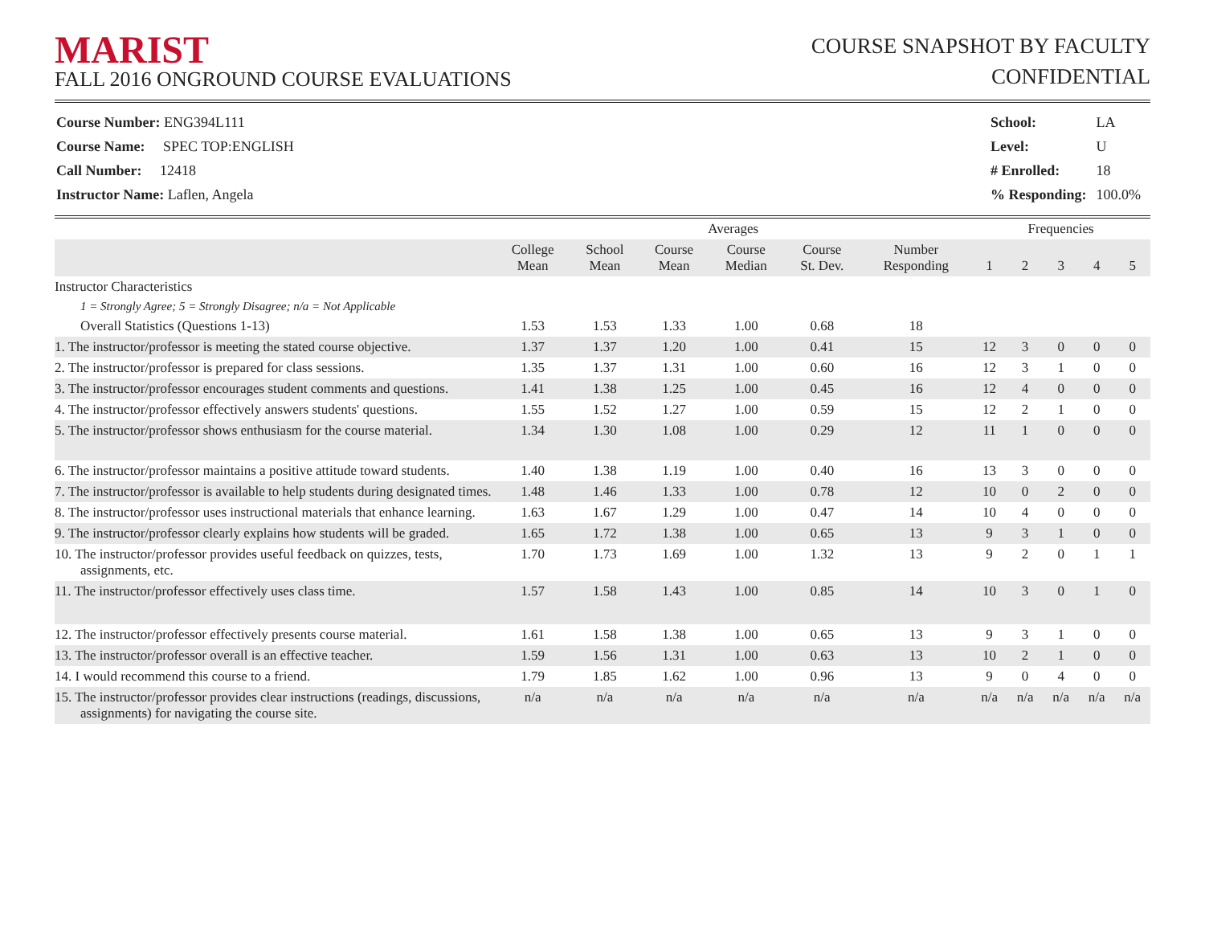MARIST
FALL 2016 ONGROUND COURSE EVALUATIONS
COURSE SNAPSHOT BY FACULTY
CONFIDENTIAL
| Course Number: ENG394L111 |
| Course Name: SPEC TOP:ENGLISH |
| Call Number: 12418 |
| Instructor Name: Laflen, Angela |
| School: | LA |
| Level: | U |
| # Enrolled: | 18 |
| % Responding: | 100.0% |
| | Averages | | | | | | Frequencies | | | | |
| --- | --- | --- | --- | --- | --- | --- | --- | --- | --- | --- | --- |
| | College Mean | School Mean | Course Mean | Course Median | Course St. Dev. | Number Responding | 1 | 2 | 3 | 4 | 5 |
| Instructor Characteristics | | | | | | | | | | | |
| 1 = Strongly Agree; 5 = Strongly Disagree; n/a = Not Applicable | | | | | | | | | | | |
| Overall Statistics (Questions 1-13) | 1.53 | 1.53 | 1.33 | 1.00 | 0.68 | 18 | | | | | |
| 1. The instructor/professor is meeting the stated course objective. | 1.37 | 1.37 | 1.20 | 1.00 | 0.41 | 15 | 12 | 3 | 0 | 0 | 0 |
| 2. The instructor/professor is prepared for class sessions. | 1.35 | 1.37 | 1.31 | 1.00 | 0.60 | 16 | 12 | 3 | 1 | 0 | 0 |
| 3. The instructor/professor encourages student comments and questions. | 1.41 | 1.38 | 1.25 | 1.00 | 0.45 | 16 | 12 | 4 | 0 | 0 | 0 |
| 4. The instructor/professor effectively answers students' questions. | 1.55 | 1.52 | 1.27 | 1.00 | 0.59 | 15 | 12 | 2 | 1 | 0 | 0 |
| 5. The instructor/professor shows enthusiasm for the course material. | 1.34 | 1.30 | 1.08 | 1.00 | 0.29 | 12 | 11 | 1 | 0 | 0 | 0 |
| 6. The instructor/professor maintains a positive attitude toward students. | 1.40 | 1.38 | 1.19 | 1.00 | 0.40 | 16 | 13 | 3 | 0 | 0 | 0 |
| 7. The instructor/professor is available to help students during designated times. | 1.48 | 1.46 | 1.33 | 1.00 | 0.78 | 12 | 10 | 0 | 2 | 0 | 0 |
| 8. The instructor/professor uses instructional materials that enhance learning. | 1.63 | 1.67 | 1.29 | 1.00 | 0.47 | 14 | 10 | 4 | 0 | 0 | 0 |
| 9. The instructor/professor clearly explains how students will be graded. | 1.65 | 1.72 | 1.38 | 1.00 | 0.65 | 13 | 9 | 3 | 1 | 0 | 0 |
| 10. The instructor/professor provides useful feedback on quizzes, tests, assignments, etc. | 1.70 | 1.73 | 1.69 | 1.00 | 1.32 | 13 | 9 | 2 | 0 | 1 | 1 |
| 11. The instructor/professor effectively uses class time. | 1.57 | 1.58 | 1.43 | 1.00 | 0.85 | 14 | 10 | 3 | 0 | 1 | 0 |
| 12. The instructor/professor effectively presents course material. | 1.61 | 1.58 | 1.38 | 1.00 | 0.65 | 13 | 9 | 3 | 1 | 0 | 0 |
| 13. The instructor/professor overall is an effective teacher. | 1.59 | 1.56 | 1.31 | 1.00 | 0.63 | 13 | 10 | 2 | 1 | 0 | 0 |
| 14. I would recommend this course to a friend. | 1.79 | 1.85 | 1.62 | 1.00 | 0.96 | 13 | 9 | 0 | 4 | 0 | 0 |
| 15. The instructor/professor provides clear instructions (readings, discussions, assignments) for navigating the course site. | n/a | n/a | n/a | n/a | n/a | n/a | n/a | n/a | n/a | n/a | n/a |